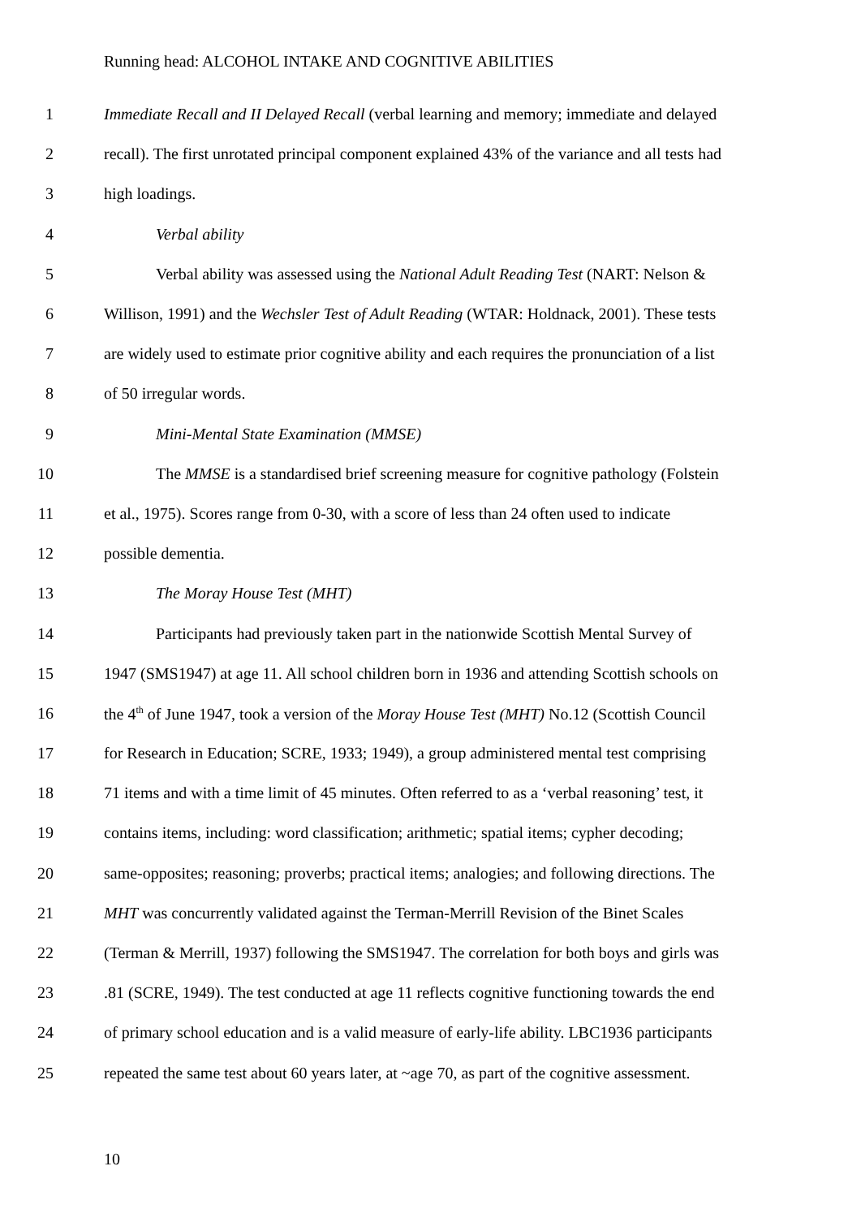Running head: ALCOHOL INTAKE AND COGNITIVE ABILITIES
1 Immediate Recall and II Delayed Recall (verbal learning and memory; immediate and delayed
2 recall). The first unrotated principal component explained 43% of the variance and all tests had
3 high loadings.
4 Verbal ability
5 Verbal ability was assessed using the National Adult Reading Test (NART: Nelson &
6 Willison, 1991) and the Wechsler Test of Adult Reading (WTAR: Holdnack, 2001). These tests
7 are widely used to estimate prior cognitive ability and each requires the pronunciation of a list
8 of 50 irregular words.
9 Mini-Mental State Examination (MMSE)
10 The MMSE is a standardised brief screening measure for cognitive pathology (Folstein
11 et al., 1975). Scores range from 0-30, with a score of less than 24 often used to indicate
12 possible dementia.
13 The Moray House Test (MHT)
14 Participants had previously taken part in the nationwide Scottish Mental Survey of
15 1947 (SMS1947) at age 11. All school children born in 1936 and attending Scottish schools on
16 the 4<sup>th</sup> of June 1947, took a version of the Moray House Test (MHT) No.12 (Scottish Council
17 for Research in Education; SCRE, 1933; 1949), a group administered mental test comprising
18 71 items and with a time limit of 45 minutes. Often referred to as a ‘verbal reasoning’ test, it
19 contains items, including: word classification; arithmetic; spatial items; cypher decoding;
20 same-opposites; reasoning; proverbs; practical items; analogies; and following directions. The
21 MHT was concurrently validated against the Terman-Merrill Revision of the Binet Scales
22 (Terman & Merrill, 1937) following the SMS1947. The correlation for both boys and girls was
23.81 (SCRE, 1949). The test conducted at age 11 reflects cognitive functioning towards the end
24 of primary school education and is a valid measure of early-life ability. LBC1936 participants
25 repeated the same test about 60 years later, at ~age 70, as part of the cognitive assessment.
10